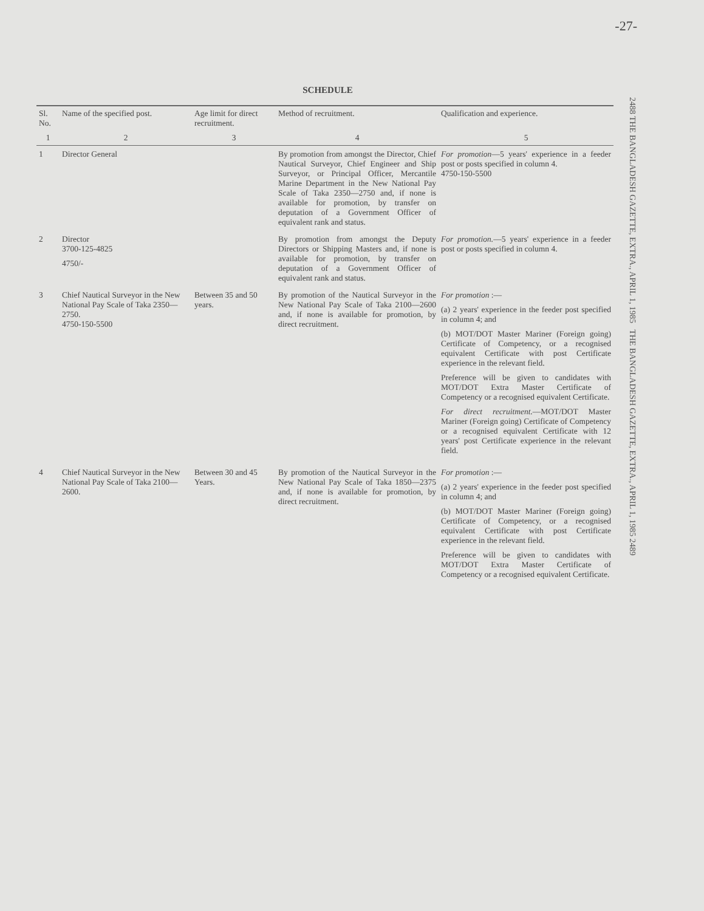-27-
2488 THE BANGLADESH GAZETTE, EXTRA., APRIL 1, 1985 THE BANGLADESH GAZETTE, EXTRA., APRIL 1, 1985 2489
SCHEDULE
| Sl. No. | Name of the specified post. | Age limit for direct recruitment. | Method of recruitment. | Qualification and experience. |
| --- | --- | --- | --- | --- |
| 1 | 2 | 3 | 4 | 5 |
| 1 | Director General | | By promotion from amongst the Director, Chief Nautical Surveyor, Chief Engineer and Ship Surveyor, or Principal Officer, Mercantile Marine Department in the New National Pay Scale of Taka 2350—2750 and, if none is available for promotion, by transfer on deputation of a Government Officer of equivalent rank and status. | For promotion —5 years' experience in a feeder post or posts specified in column 4. 4750-150-5500 |
| 2 | Director 3700-125-4825 4750/- | | By promotion from amongst the Deputy Directors or Shipping Masters and, if none is available for promotion, by transfer on deputation of a Government Officer of equivalent rank and status. | For promotion. —5 years' experience in a feeder post or posts specified in column 4. |
| 3 | Chief Nautical Surveyor in the New National Pay Scale of Taka 2350—2750. 4750-150-5500 | Between 35 and 50 years. | By promotion of the Nautical Surveyor in the New National Pay Scale of Taka 2100—2600 and, if none is available for promotion, by direct recruitment. | For promotion :— (a) 2 years' experience in the feeder post specified in column 4; and (b) MOT/DOT Master Mariner (Foreign going) Certificate of Competency, or a recognised equivalent Certificate with post Certificate experience in the relevant field. Preference will be given to candidates with MOT/DOT Extra Master Certificate of Competency or a recognised equivalent Certificate. For direct recruitment. —MOT/DOT Master Mariner (Foreign going) Certificate of Competency or a recognised equivalent Certificate with 12 years' post Certificate experience in the relevant field. |
| 4 | Chief Nautical Surveyor in the New National Pay Scale of Taka 2100—2600. | Between 30 and 45 Years. | By promotion of the Nautical Surveyor in the New National Pay Scale of Taka 1850—2375 and, if none is available for promotion, by direct recruitment. | For promotion :— (a) 2 years' experience in the feeder post specified in column 4; and (b) MOT/DOT Master Mariner (Foreign going) Certificate of Competency, or a recognised equivalent Certificate with post Certificate experience in the relevant field. Preference will be given to candidates with MOT/DOT Extra Master Certificate of Competency or a recognised equivalent Certificate. |